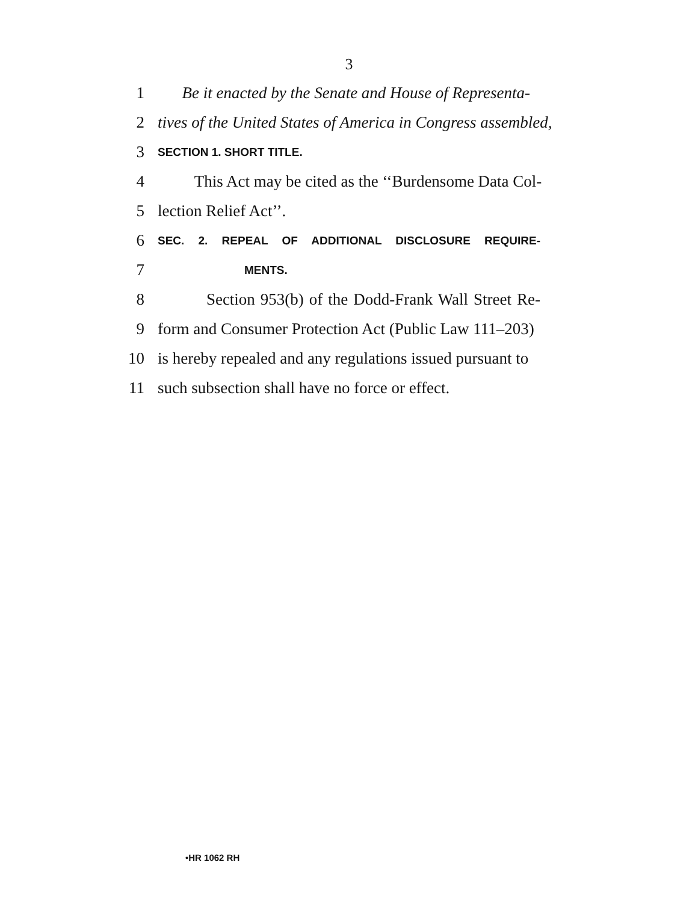3
1 Be it enacted by the Senate and House of Representa-
2 tives of the United States of America in Congress assembled,
3 SECTION 1. SHORT TITLE.
4 This Act may be cited as the ‘‘Burdensome Data Col-
5 lection Relief Act’’.
6 SEC. 2. REPEAL OF ADDITIONAL DISCLOSURE REQUIRE-
7 MENTS.
8 Section 953(b) of the Dodd-Frank Wall Street Re-
9 form and Consumer Protection Act (Public Law 111–203)
10 is hereby repealed and any regulations issued pursuant to
11 such subsection shall have no force or effect.
•HR 1062 RH